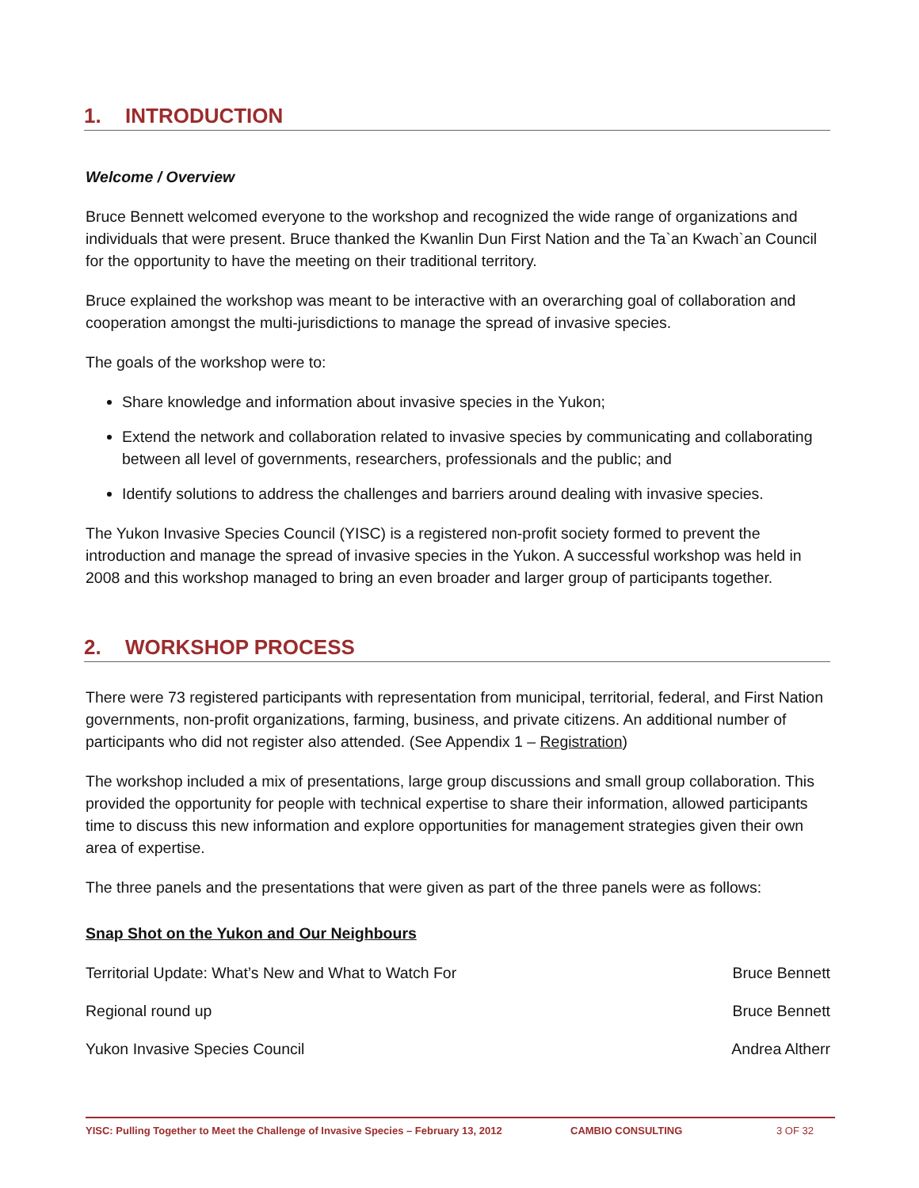1. INTRODUCTION
Welcome / Overview
Bruce Bennett welcomed everyone to the workshop and recognized the wide range of organizations and individuals that were present. Bruce thanked the Kwanlin Dun First Nation and the Ta`an Kwach`an Council for the opportunity to have the meeting on their traditional territory.
Bruce explained the workshop was meant to be interactive with an overarching goal of collaboration and cooperation amongst the multi-jurisdictions to manage the spread of invasive species.
The goals of the workshop were to:
Share knowledge and information about invasive species in the Yukon;
Extend the network and collaboration related to invasive species by communicating and collaborating between all level of governments, researchers, professionals and the public; and
Identify solutions to address the challenges and barriers around dealing with invasive species.
The Yukon Invasive Species Council (YISC) is a registered non-profit society formed to prevent the introduction and manage the spread of invasive species in the Yukon. A successful workshop was held in 2008 and this workshop managed to bring an even broader and larger group of participants together.
2. WORKSHOP PROCESS
There were 73 registered participants with representation from municipal, territorial, federal, and First Nation governments, non-profit organizations, farming, business, and private citizens. An additional number of participants who did not register also attended. (See Appendix 1 – Registration)
The workshop included a mix of presentations, large group discussions and small group collaboration. This provided the opportunity for people with technical expertise to share their information, allowed participants time to discuss this new information and explore opportunities for management strategies given their own area of expertise.
The three panels and the presentations that were given as part of the three panels were as follows:
Snap Shot on the Yukon and Our Neighbours
Territorial Update: What’s New and What to Watch For Bruce Bennett
Regional round up Bruce Bennett
Yukon Invasive Species Council Andrea Altherr
YISC: Pulling Together to Meet the Challenge of Invasive Species – February 13, 2012 CAMBIO CONSULTING 3 OF 32